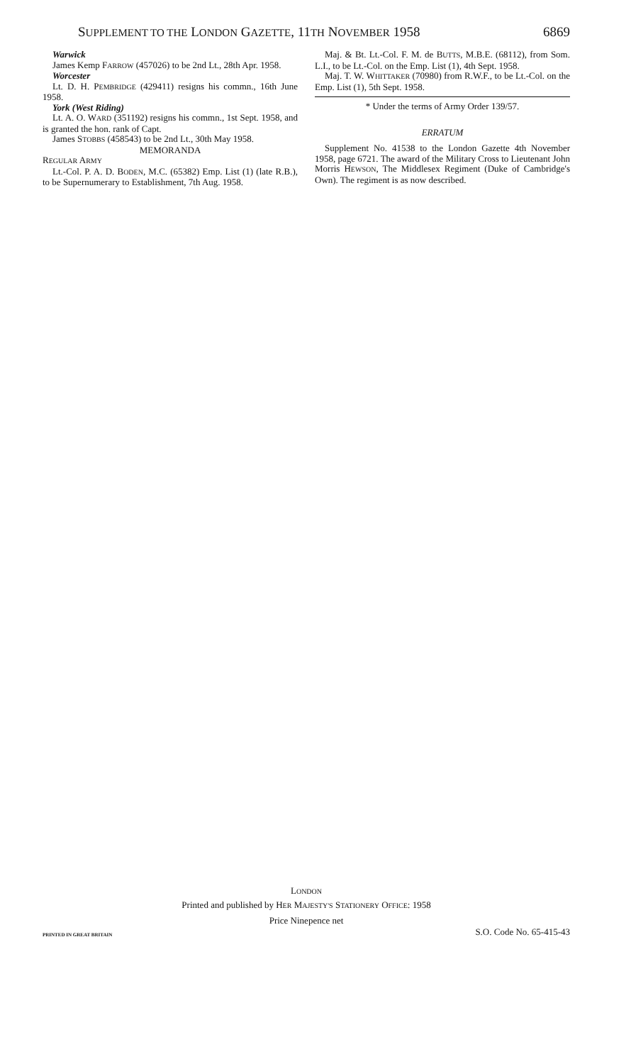SUPPLEMENT TO THE LONDON GAZETTE, 11TH NOVEMBER 1958 6869
Warwick
James Kemp FARROW (457026) to be 2nd Lt., 28th Apr. 1958.
Worcester
Lt. D. H. PEMBRIDGE (429411) resigns his commn., 16th June 1958.
York (West Riding)
Lt. A. O. WARD (351192) resigns his commn., 1st Sept. 1958, and is granted the hon. rank of Capt.
James STOBBS (458543) to be 2nd Lt., 30th May 1958.
MEMORANDA
REGULAR ARMY
Lt.-Col. P. A. D. BODEN, M.C. (65382) Emp. List (1) (late R.B.), to be Supernumerary to Establishment, 7th Aug. 1958.
Maj. & Bt. Lt.-Col. F. M. de BUTTS, M.B.E. (68112), from Som. L.I., to be Lt.-Col. on the Emp. List (1), 4th Sept. 1958.
Maj. T. W. WHITTAKER (70980) from R.W.F., to be Lt.-Col. on the Emp. List (1), 5th Sept. 1958.
* Under the terms of Army Order 139/57.
ERRATUM
Supplement No. 41538 to the London Gazette 4th November 1958, page 6721. The award of the Military Cross to Lieutenant John Morris HEWSON, The Middlesex Regiment (Duke of Cambridge's Own). The regiment is as now described.
LONDON
Printed and published by HER MAJESTY'S STATIONERY OFFICE: 1958
Price Ninepence net
PRINTED IN GREAT BRITAIN S.O. Code No. 65-415-43